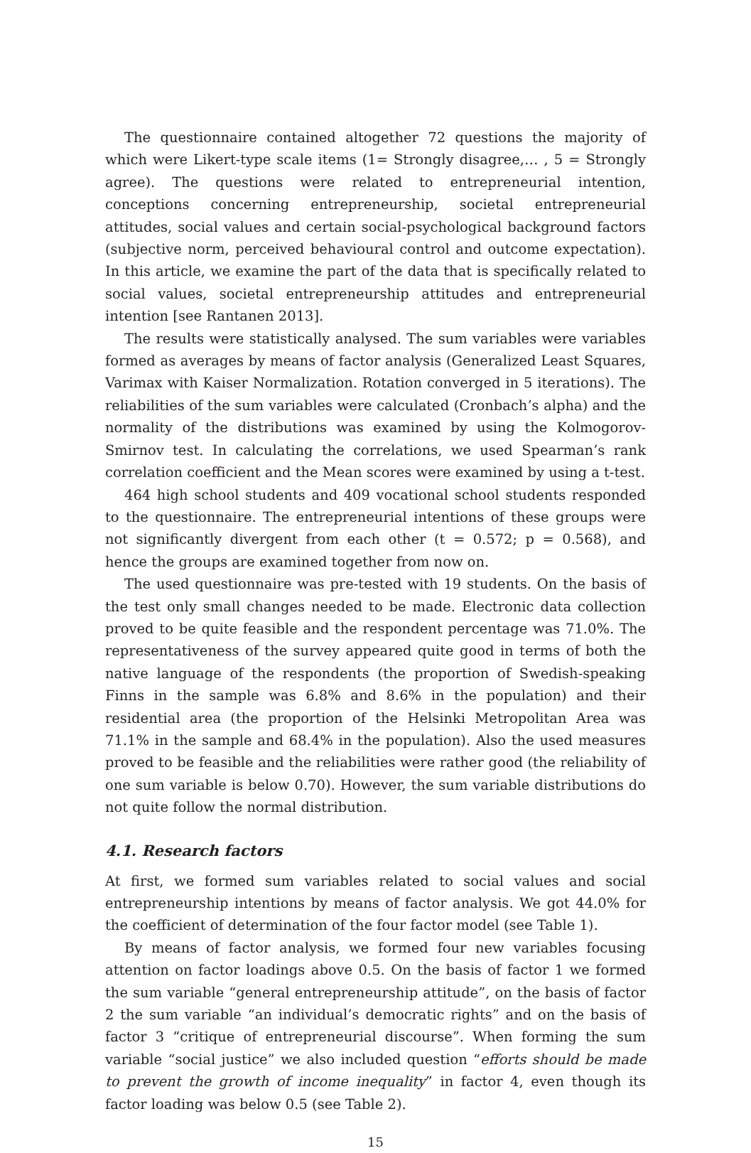The questionnaire contained altogether 72 questions the majority of which were Likert-type scale items (1= Strongly disagree,… , 5 = Strongly agree). The questions were related to entrepreneurial intention, conceptions concerning entrepreneurship, societal entrepreneurial attitudes, social values and certain social-psychological background factors (subjective norm, perceived behavioural control and outcome expectation). In this article, we examine the part of the data that is specifically related to social values, societal entrepreneurship attitudes and entrepreneurial intention [see Rantanen 2013].
The results were statistically analysed. The sum variables were variables formed as averages by means of factor analysis (Generalized Least Squares, Varimax with Kaiser Normalization. Rotation converged in 5 iterations). The reliabilities of the sum variables were calculated (Cronbach’s alpha) and the normality of the distributions was examined by using the Kolmogorov-Smirnov test. In calculating the correlations, we used Spearman’s rank correlation coefficient and the Mean scores were examined by using a t-test.
464 high school students and 409 vocational school students responded to the questionnaire. The entrepreneurial intentions of these groups were not significantly divergent from each other (t = 0.572; p = 0.568), and hence the groups are examined together from now on.
The used questionnaire was pre-tested with 19 students. On the basis of the test only small changes needed to be made. Electronic data collection proved to be quite feasible and the respondent percentage was 71.0%. The representativeness of the survey appeared quite good in terms of both the native language of the respondents (the proportion of Swedish-speaking Finns in the sample was 6.8% and 8.6% in the population) and their residential area (the proportion of the Helsinki Metropolitan Area was 71.1% in the sample and 68.4% in the population). Also the used measures proved to be feasible and the reliabilities were rather good (the reliability of one sum variable is below 0.70). However, the sum variable distributions do not quite follow the normal distribution.
4.1. Research factors
At first, we formed sum variables related to social values and social entrepreneurship intentions by means of factor analysis. We got 44.0% for the coefficient of determination of the four factor model (see Table 1).
By means of factor analysis, we formed four new variables focusing attention on factor loadings above 0.5. On the basis of factor 1 we formed the sum variable “general entrepreneurship attitude”, on the basis of factor 2 the sum variable “an individual’s democratic rights” and on the basis of factor 3 “critique of entrepreneurial discourse”. When forming the sum variable “social justice” we also included question “efforts should be made to prevent the growth of income inequality” in factor 4, even though its factor loading was below 0.5 (see Table 2).
15